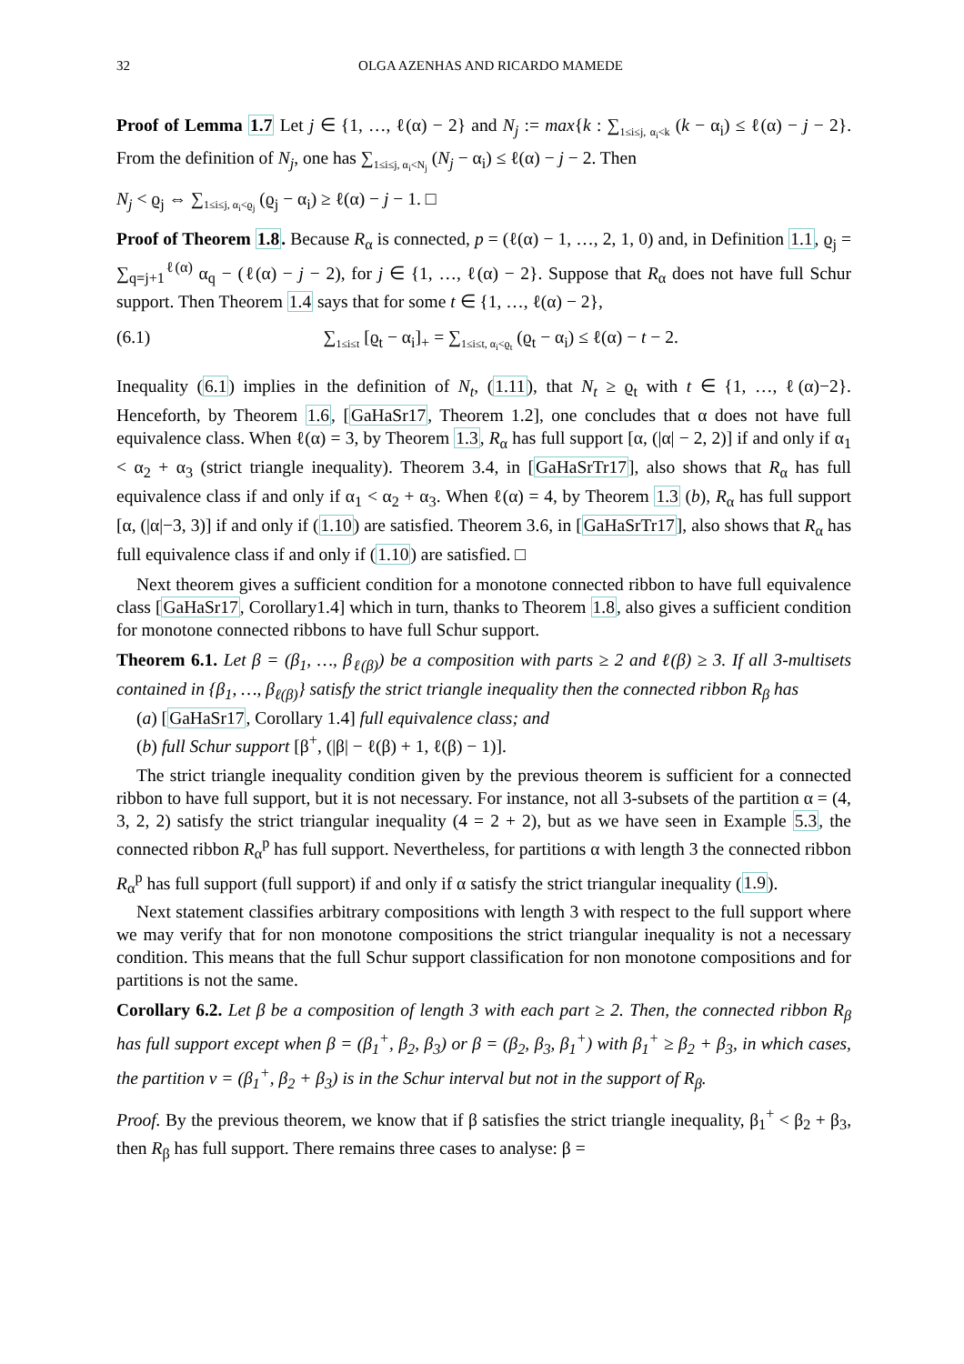32 OLGA AZENHAS AND RICARDO MAMEDE
Proof of Lemma 1.7 Let j ∈ {1, …, ℓ(α) − 2} and N<sub>j</sub> := max{k : ∑<sub>1≤i≤j, α<sub>i</sub><k</sub> (k − α<sub>i</sub>) ≤ ℓ(α) − j − 2}. From the definition of N<sub>j</sub>, one has ∑<sub>1≤i≤j, α<sub>i</sub><N<sub>j</sub></sub> (N<sub>j</sub> − α<sub>i</sub>) ≤ ℓ(α) − j − 2. Then
N<sub>j</sub> < ϱ<sub>j</sub> ⇔ ∑<sub>1≤i≤j, α<sub>i</sub><ϱ<sub>j</sub></sub> (ϱ<sub>j</sub> − α<sub>i</sub>) ≥ ℓ(α) − j − 1. □
Proof of Theorem 1.8. Because R<sub>α</sub> is connected, p = (ℓ(α) − 1, …, 2, 1, 0) and, in Definition 1.1, ϱ<sub>j</sub> = ∑<sub>q=j+1</sub><sup>ℓ(α)</sup> α<sub>q</sub> − (ℓ(α) − j − 2), for j ∈ {1, …, ℓ(α) − 2}. Suppose that R<sub>α</sub> does not have full Schur support. Then Theorem 1.4 says that for some t ∈ {1, …, ℓ(α) − 2},
(6.1) ∑<sub>1≤i≤t</sub> [ϱ<sub>t</sub> − α<sub>i</sub>]<sub>+</sub> = ∑<sub>1≤i≤t, α<sub>i</sub><ϱ<sub>t</sub></sub> (ϱ<sub>t</sub> − α<sub>i</sub>) ≤ ℓ(α) − t − 2.
Inequality (6.1) implies in the definition of N<sub>t</sub>, (1.11), that N<sub>t</sub> ≥ ϱ<sub>t</sub> with t ∈ {1, …, ℓ(α)−2}. Henceforth, by Theorem 1.6, [GaHaSr17, Theorem 1.2], one concludes that α does not have full equivalence class. When ℓ(α) = 3, by Theorem 1.3, R<sub>α</sub> has full support [α, (|α| − 2, 2)] if and only if α<sub>1</sub> < α<sub>2</sub> + α<sub>3</sub> (strict triangle inequality). Theorem 3.4, in [GaHaSrTr17], also shows that R<sub>α</sub> has full equivalence class if and only if α<sub>1</sub> < α<sub>2</sub> + α<sub>3</sub>. When ℓ(α) = 4, by Theorem 1.3 (b), R<sub>α</sub> has full support [α, (|α|−3, 3)] if and only if (1.10) are satisfied. Theorem 3.6, in [GaHaSrTr17], also shows that R<sub>α</sub> has full equivalence class if and only if (1.10) are satisfied. □
Next theorem gives a sufficient condition for a monotone connected ribbon to have full equivalence class [GaHaSr17, Corollary1.4] which in turn, thanks to Theorem 1.8, also gives a sufficient condition for monotone connected ribbons to have full Schur support.
Theorem 6.1. Let β = (β<sub>1</sub>, …, β<sub>ℓ(β)</sub>) be a composition with parts ≥ 2 and ℓ(β) ≥ 3. If all 3-multisets contained in {β<sub>1</sub>, …, β<sub>ℓ(β)</sub>} satisfy the strict triangle inequality then the connected ribbon R<sub>β</sub> has
(a) [GaHaSr17, Corollary 1.4] full equivalence class; and
(b) full Schur support [β<sup>+</sup>, (|β| − ℓ(β) + 1, ℓ(β) − 1)].
The strict triangle inequality condition given by the previous theorem is sufficient for a connected ribbon to have full support, but it is not necessary. For instance, not all 3-subsets of the partition α = (4, 3, 2, 2) satisfy the strict triangular inequality (4 = 2 + 2), but as we have seen in Example 5.3, the connected ribbon R<sub>α</sub><sup>p</sup> has full support. Nevertheless, for partitions α with length 3 the connected ribbon R<sub>α</sub><sup>p</sup> has full support (full support) if and only if α satisfy the strict triangular inequality (1.9).
Next statement classifies arbitrary compositions with length 3 with respect to the full support where we may verify that for non monotone compositions the strict triangular inequality is not a necessary condition. This means that the full Schur support classification for non monotone compositions and for partitions is not the same.
Corollary 6.2. Let β be a composition of length 3 with each part ≥ 2. Then, the connected ribbon R<sub>β</sub> has full support except when β = (β<sub>1</sub><sup>+</sup>, β<sub>2</sub>, β<sub>3</sub>) or β = (β<sub>2</sub>, β<sub>3</sub>, β<sub>1</sub><sup>+</sup>) with β<sub>1</sub><sup>+</sup> ≥ β<sub>2</sub> + β<sub>3</sub>, in which cases, the partition ν = (β<sub>1</sub><sup>+</sup>, β<sub>2</sub> + β<sub>3</sub>) is in the Schur interval but not in the support of R<sub>β</sub>.
Proof. By the previous theorem, we know that if β satisfies the strict triangle inequality, β<sub>1</sub><sup>+</sup> < β<sub>2</sub> + β<sub>3</sub>, then R<sub>β</sub> has full support. There remains three cases to analyse: β =